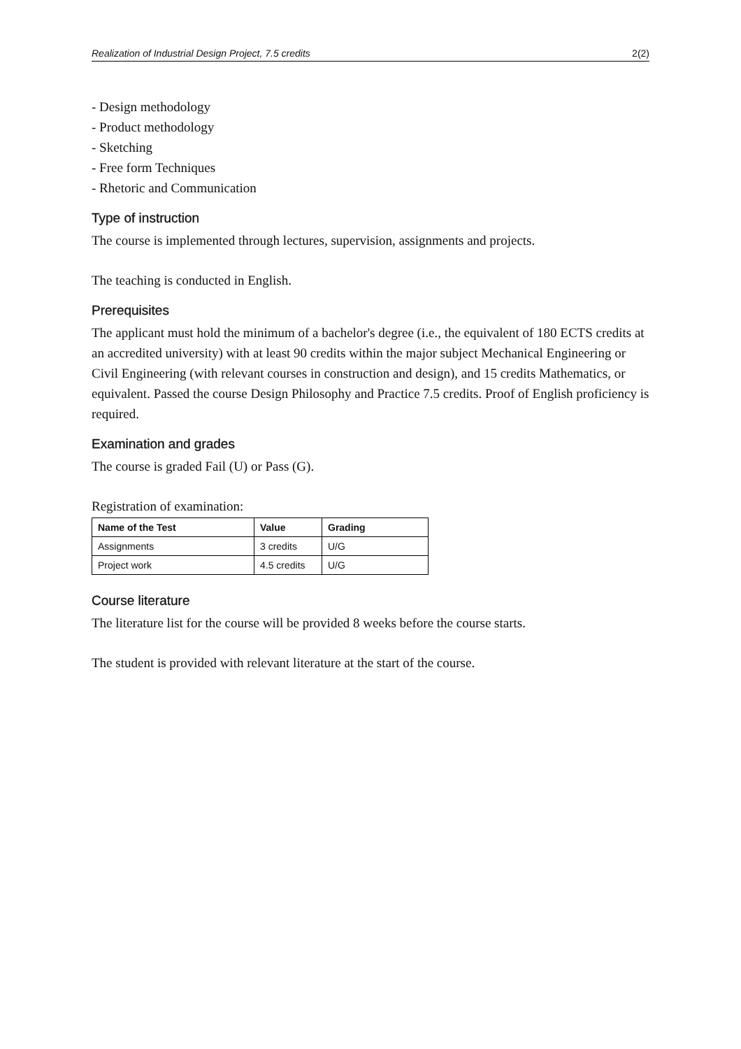Realization of Industrial Design Project, 7.5 credits 2(2)
- Design methodology
- Product methodology
- Sketching
- Free form Techniques
- Rhetoric and Communication
Type of instruction
The course is implemented through lectures, supervision, assignments and projects.
The teaching is conducted in English.
Prerequisites
The applicant must hold the minimum of a bachelor's degree (i.e., the equivalent of 180 ECTS credits at an accredited university) with at least 90 credits within the major subject Mechanical Engineering or Civil Engineering (with relevant courses in construction and design), and 15 credits Mathematics, or equivalent. Passed the course Design Philosophy and Practice 7.5 credits. Proof of English proficiency is required.
Examination and grades
The course is graded Fail (U) or Pass (G).
Registration of examination:
| Name of the Test | Value | Grading |
| --- | --- | --- |
| Assignments | 3 credits | U/G |
| Project work | 4.5 credits | U/G |
Course literature
The literature list for the course will be provided 8 weeks before the course starts.
The student is provided with relevant literature at the start of the course.